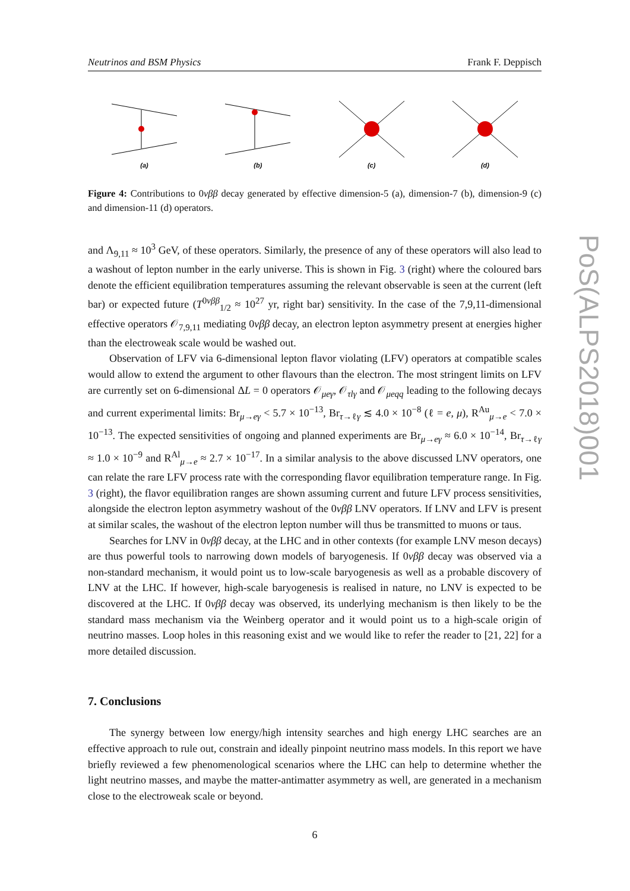Neutrinos and BSM Physics Frank F. Deppisch
(a)
(b)
(c)
(d)
Figure 4: Contributions to 0νββ decay generated by effective dimension-5 (a), dimension-7 (b), dimension-9 (c) and dimension-11 (d) operators.
and Λ<sub>9,11</sub> ≈ 10<sup>3</sup> GeV, of these operators. Similarly, the presence of any of these operators will also lead to a washout of lepton number in the early universe. This is shown in Fig. 3 (right) where the coloured bars denote the efficient equilibration temperatures assuming the relevant observable is seen at the current (left bar) or expected future (T<sup>0νββ</sup><sub>1/2</sub> ≈ 10<sup>27</sup> yr, right bar) sensitivity. In the case of the 7,9,11-dimensional effective operators 𝒪<sub>7,9,11</sub> mediating 0νββ decay, an electron lepton asymmetry present at energies higher than the electroweak scale would be washed out.
Observation of LFV via 6-dimensional lepton flavor violating (LFV) operators at compatible scales would allow to extend the argument to other flavours than the electron. The most stringent limits on LFV are currently set on 6-dimensional ΔL = 0 operators 𝒪<sub>μeγ</sub>, 𝒪<sub>τlγ</sub> and 𝒪<sub>μeqq</sub> leading to the following decays and current experimental limits: Br<sub>μ→eγ</sub> < 5.7 × 10<sup>−13</sup>, Br<sub>τ→ℓγ</sub> ≲ 4.0 × 10<sup>−8</sup> (ℓ = e, μ), R<sup>Au</sup><sub>μ→e</sub> < 7.0 × 10<sup>−13</sup>. The expected sensitivities of ongoing and planned experiments are Br<sub>μ→eγ</sub> ≈ 6.0 × 10<sup>−14</sup>, Br<sub>τ→ℓγ</sub> ≈ 1.0 × 10<sup>−9</sup> and R<sup>Al</sup><sub>μ→e</sub> ≈ 2.7 × 10<sup>−17</sup>. In a similar analysis to the above discussed LNV operators, one can relate the rare LFV process rate with the corresponding flavor equilibration temperature range. In Fig. 3 (right), the flavor equilibration ranges are shown assuming current and future LFV process sensitivities, alongside the electron lepton asymmetry washout of the 0νββ LNV operators. If LNV and LFV is present at similar scales, the washout of the electron lepton number will thus be transmitted to muons or taus.
Searches for LNV in 0νββ decay, at the LHC and in other contexts (for example LNV meson decays) are thus powerful tools to narrowing down models of baryogenesis. If 0νββ decay was observed via a non-standard mechanism, it would point us to low-scale baryogenesis as well as a probable discovery of LNV at the LHC. If however, high-scale baryogenesis is realised in nature, no LNV is expected to be discovered at the LHC. If 0νββ decay was observed, its underlying mechanism is then likely to be the standard mass mechanism via the Weinberg operator and it would point us to a high-scale origin of neutrino masses. Loop holes in this reasoning exist and we would like to refer the reader to [21, 22] for a more detailed discussion.
7. Conclusions
The synergy between low energy/high intensity searches and high energy LHC searches are an effective approach to rule out, constrain and ideally pinpoint neutrino mass models. In this report we have briefly reviewed a few phenomenological scenarios where the LHC can help to determine whether the light neutrino masses, and maybe the matter-antimatter asymmetry as well, are generated in a mechanism close to the electroweak scale or beyond.
6
PoS(ALPS2018)001